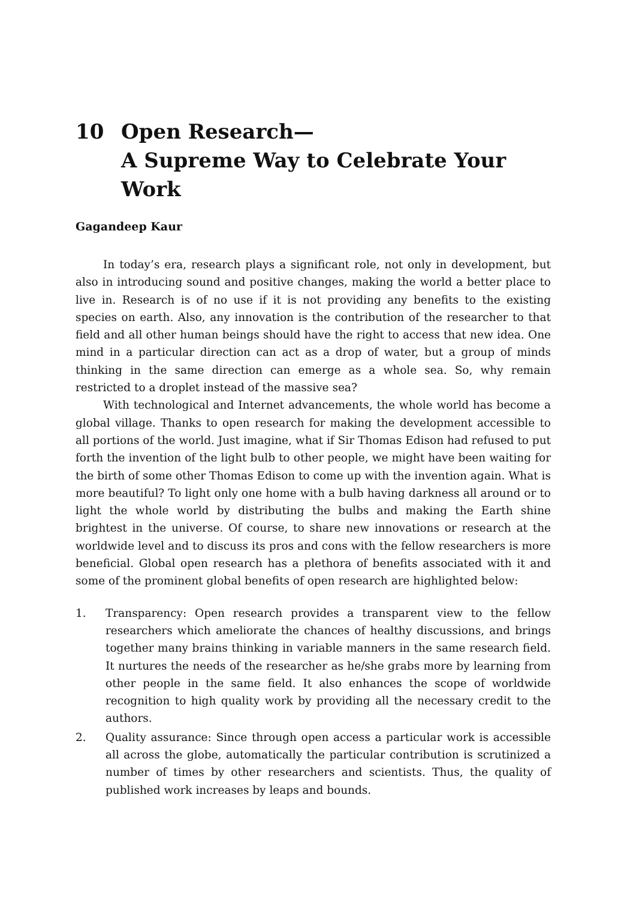10 Open Research—
A Supreme Way to Celebrate Your Work
Gagandeep Kaur
In today’s era, research plays a significant role, not only in development, but also in introducing sound and positive changes, making the world a better place to live in. Research is of no use if it is not providing any benefits to the existing species on earth. Also, any innovation is the contribution of the researcher to that field and all other human beings should have the right to access that new idea. One mind in a particular direction can act as a drop of water, but a group of minds thinking in the same direction can emerge as a whole sea. So, why remain restricted to a droplet instead of the massive sea?
With technological and Internet advancements, the whole world has become a global village. Thanks to open research for making the development accessible to all portions of the world. Just imagine, what if Sir Thomas Edison had refused to put forth the invention of the light bulb to other people, we might have been waiting for the birth of some other Thomas Edison to come up with the invention again. What is more beautiful? To light only one home with a bulb having darkness all around or to light the whole world by distributing the bulbs and making the Earth shine brightest in the universe. Of course, to share new innovations or research at the worldwide level and to discuss its pros and cons with the fellow researchers is more beneficial. Global open research has a plethora of benefits associated with it and some of the prominent global benefits of open research are highlighted below:
1. Transparency: Open research provides a transparent view to the fellow researchers which ameliorate the chances of healthy discussions, and brings together many brains thinking in variable manners in the same research field. It nurtures the needs of the researcher as he/she grabs more by learning from other people in the same field. It also enhances the scope of worldwide recognition to high quality work by providing all the necessary credit to the authors.
2. Quality assurance: Since through open access a particular work is accessible all across the globe, automatically the particular contribution is scrutinized a number of times by other researchers and scientists. Thus, the quality of published work increases by leaps and bounds.